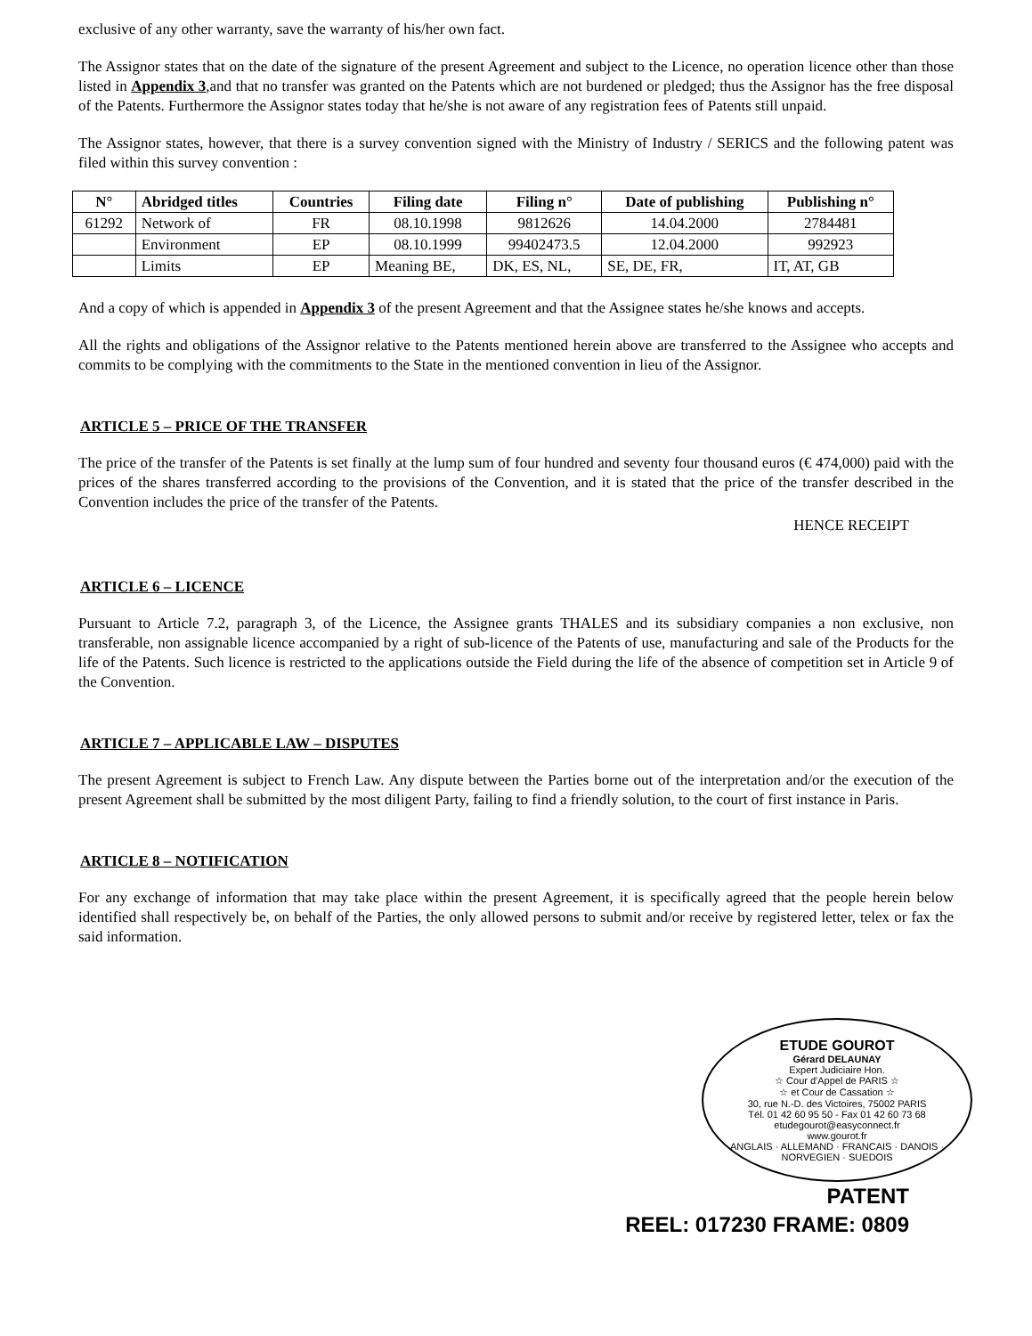exclusive of any other warranty, save the warranty of his/her own fact.
The Assignor states that on the date of the signature of the present Agreement and subject to the Licence, no operation licence other than those listed in Appendix 3,and that no transfer was granted on the Patents which are not burdened or pledged; thus the Assignor has the free disposal of the Patents. Furthermore the Assignor states today that he/she is not aware of any registration fees of Patents still unpaid.
The Assignor states, however, that there is a survey convention signed with the Ministry of Industry / SERICS and the following patent was filed within this survey convention :
| N° | Abridged titles | Countries | Filing date | Filing n° | Date of publishing | Publishing n° |
| --- | --- | --- | --- | --- | --- | --- |
| 61292 | Network of | FR | 08.10.1998 | 9812626 | 14.04.2000 | 2784481 |
| | Environment | EP | 08.10.1999 | 99402473.5 | 12.04.2000 | 992923 |
| | Limits | EP | Meaning BE, | DK, ES, NL, | SE, DE, FR, | IT, AT, GB |
And a copy of which is appended in Appendix 3 of the present Agreement and that the Assignee states he/she knows and accepts.
All the rights and obligations of the Assignor relative to the Patents mentioned herein above are transferred to the Assignee who accepts and commits to be complying with the commitments to the State in the mentioned convention in lieu of the Assignor.
ARTICLE 5 – PRICE OF THE TRANSFER
The price of the transfer of the Patents is set finally at the lump sum of four hundred and seventy four thousand euros (€ 474,000) paid with the prices of the shares transferred according to the provisions of the Convention, and it is stated that the price of the transfer described in the Convention includes the price of the transfer of the Patents.
HENCE RECEIPT
ARTICLE 6 – LICENCE
Pursuant to Article 7.2, paragraph 3, of the Licence, the Assignee grants THALES and its subsidiary companies a non exclusive, non transferable, non assignable licence accompanied by a right of sub-licence of the Patents of use, manufacturing and sale of the Products for the life of the Patents. Such licence is restricted to the applications outside the Field during the life of the absence of competition set in Article 9 of the Convention.
ARTICLE 7 – APPLICABLE LAW – DISPUTES
The present Agreement is subject to French Law. Any dispute between the Parties borne out of the interpretation and/or the execution of the present Agreement shall be submitted by the most diligent Party, failing to find a friendly solution, to the court of first instance in Paris.
ARTICLE 8 – NOTIFICATION
For any exchange of information that may take place within the present Agreement, it is specifically agreed that the people herein below identified shall respectively be, on behalf of the Parties, the only allowed persons to submit and/or receive by registered letter, telex or fax the said information.
ETUDE GOUROT
Gérard DELAUNAY
Expert Judiciaire Hon.
☆ Cour d'Appel de PARIS ☆
☆ et Cour de Cassation ☆
30, rue N.-D. des Victoires, 75002 PARIS
Tél. 01 42 60 95 50 - Fax 01 42 60 73 68
etudegourot@easyconnect.fr
www.gourot.fr
ANGLAIS · ALLEMAND · FRANCAIS · DANOIS · NORVEGIEN · SUEDOIS
PATENT
REEL: 017230 FRAME: 0809